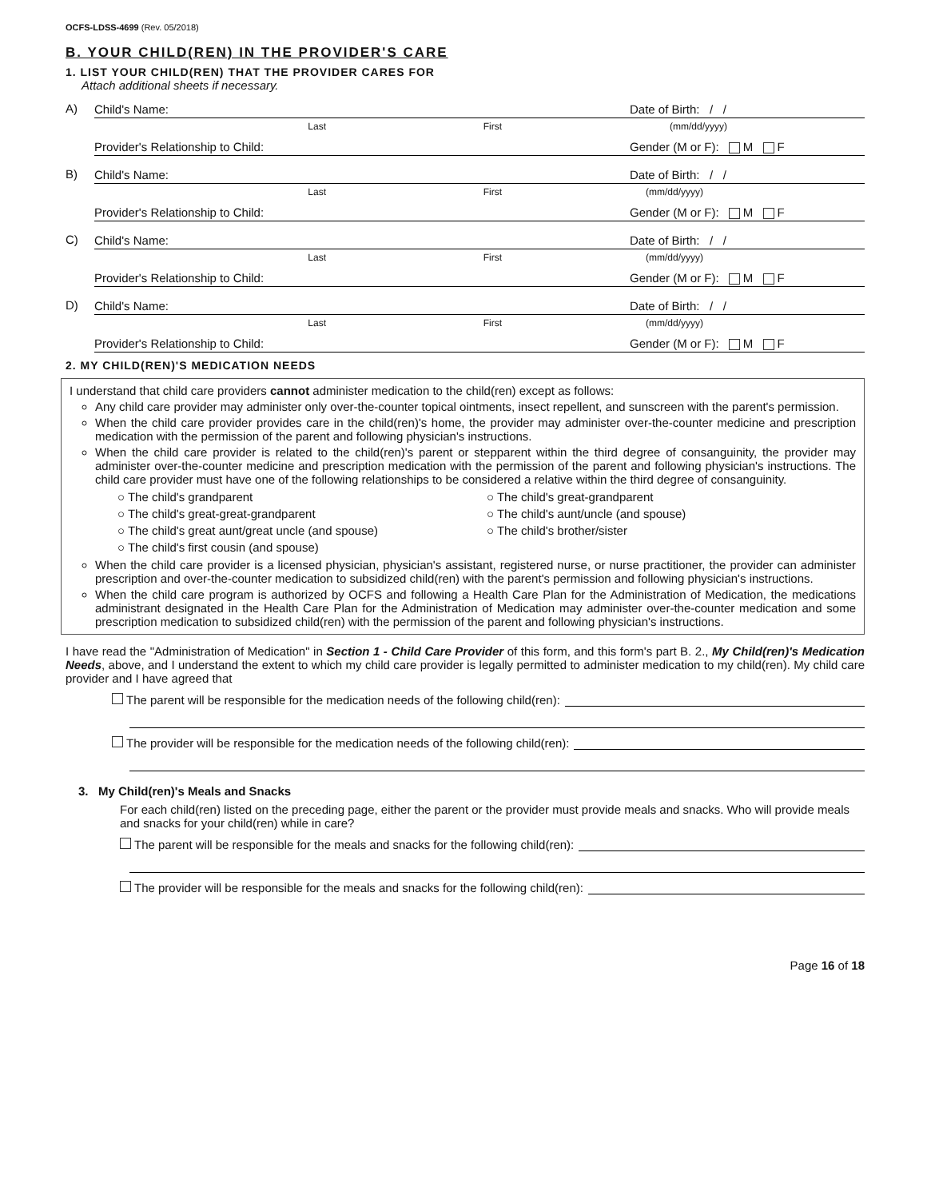OCFS-LDSS-4699 (Rev. 05/2018)
B. YOUR CHILD(REN) IN THE PROVIDER'S CARE
1. LIST YOUR CHILD(REN) THAT THE PROVIDER CARES FOR
Attach additional sheets if necessary.
A)
Child's Name: Date of Birth: / /
Last First (mm/dd/yyyy)
Provider's Relationship to Child: Gender (M or F): M F
B)
Child's Name: Date of Birth: / /
Last First (mm/dd/yyyy)
Provider's Relationship to Child: Gender (M or F): M F
C)
Child's Name: Date of Birth: / /
Last First (mm/dd/yyyy)
Provider's Relationship to Child: Gender (M or F): M F
D)
Child's Name: Date of Birth: / /
Last First (mm/dd/yyyy)
Provider's Relationship to Child: Gender (M or F): M F
2. MY CHILD(REN)'S MEDICATION NEEDS
I understand that child care providers cannot administer medication to the child(ren) except as follows:
Any child care provider may administer only over-the-counter topical ointments, insect repellent, and sunscreen with the parent's permission.
When the child care provider provides care in the child(ren)'s home, the provider may administer over-the-counter medicine and prescription medication with the permission of the parent and following physician's instructions.
When the child care provider is related to the child(ren)'s parent or stepparent within the third degree of consanguinity, the provider may administer over-the-counter medicine and prescription medication with the permission of the parent and following physician's instructions. The child care provider must have one of the following relationships to be considered a relative within the third degree of consanguinity.
○ The child's grandparent
○ The child's great-grandparent
○ The child's great-great-grandparent
○ The child's aunt/uncle (and spouse)
○ The child's great aunt/great uncle (and spouse)
○ The child's brother/sister
○ The child's first cousin (and spouse)
When the child care provider is a licensed physician, physician's assistant, registered nurse, or nurse practitioner, the provider can administer prescription and over-the-counter medication to subsidized child(ren) with the parent's permission and following physician's instructions.
When the child care program is authorized by OCFS and following a Health Care Plan for the Administration of Medication, the medications administrant designated in the Health Care Plan for the Administration of Medication may administer over-the-counter medication and some prescription medication to subsidized child(ren) with the permission of the parent and following physician's instructions.
I have read the "Administration of Medication" in Section 1 - Child Care Provider of this form, and this form's part B. 2., My Child(ren)'s Medication Needs, above, and I understand the extent to which my child care provider is legally permitted to administer medication to my child(ren). My child care provider and I have agreed that
The parent will be responsible for the medication needs of the following child(ren):
The provider will be responsible for the medication needs of the following child(ren):
3. My Child(ren)'s Meals and Snacks
For each child(ren) listed on the preceding page, either the parent or the provider must provide meals and snacks. Who will provide meals and snacks for your child(ren) while in care?
The parent will be responsible for the meals and snacks for the following child(ren):
The provider will be responsible for the meals and snacks for the following child(ren):
Page 16 of 18